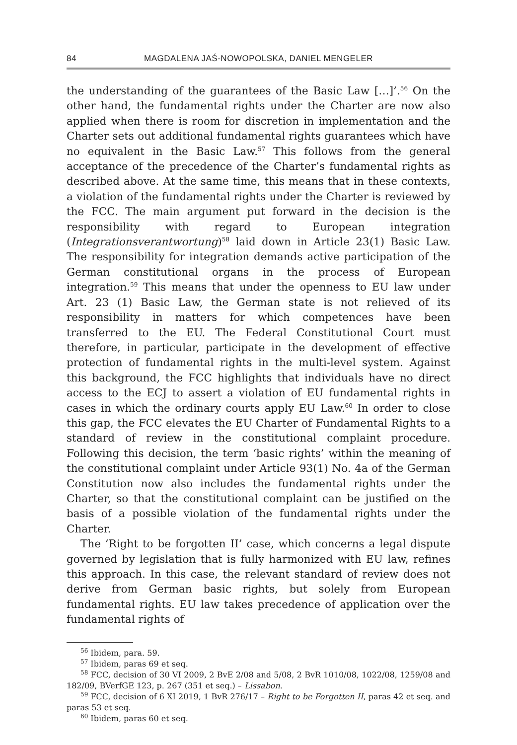84 MAGDALENA JAŚ-NOWOPOLSKA, DANIEL MENGELER
the understanding of the guarantees of the Basic Law […]’.<sup>56</sup> On the other hand, the fundamental rights under the Charter are now also applied when there is room for discretion in implementation and the Charter sets out additional fundamental rights guarantees which have no equivalent in the Basic Law.<sup>57</sup> This follows from the general acceptance of the precedence of the Charter’s fundamental rights as described above. At the same time, this means that in these contexts, a violation of the fundamental rights under the Charter is reviewed by the FCC. The main argument put forward in the decision is the responsibility with regard to European integration (Integrationsverantwortung)<sup>58</sup> laid down in Article 23(1) Basic Law. The responsibility for integration demands active participation of the German constitutional organs in the process of European integration.<sup>59</sup> This means that under the openness to EU law under Art. 23 (1) Basic Law, the German state is not relieved of its responsibility in matters for which competences have been transferred to the EU. The Federal Constitutional Court must therefore, in particular, participate in the development of effective protection of fundamental rights in the multi-level system. Against this background, the FCC highlights that individuals have no direct access to the ECJ to assert a violation of EU fundamental rights in cases in which the ordinary courts apply EU Law.<sup>60</sup> In order to close this gap, the FCC elevates the EU Charter of Fundamental Rights to a standard of review in the constitutional complaint procedure. Following this decision, the term ‘basic rights’ within the meaning of the constitutional complaint under Article 93(1) No. 4a of the German Constitution now also includes the fundamental rights under the Charter, so that the constitutional complaint can be justified on the basis of a possible violation of the fundamental rights under the Charter.
The ‘Right to be forgotten II’ case, which concerns a legal dispute governed by legislation that is fully harmonized with EU law, refines this approach. In this case, the relevant standard of review does not derive from German basic rights, but solely from European fundamental rights. EU law takes precedence of application over the fundamental rights of
<sup>56</sup> Ibidem, para. 59.
<sup>57</sup> Ibidem, paras 69 et seq.
<sup>58</sup> FCC, decision of 30 VI 2009, 2 BvE 2/08 and 5/08, 2 BvR 1010/08, 1022/08, 1259/08 and 182/09, BVerfGE 123, p. 267 (351 et seq.) – Lissabon.
<sup>59</sup> FCC, decision of 6 XI 2019, 1 BvR 276/17 – Right to be Forgotten II, paras 42 et seq. and paras 53 et seq.
<sup>60</sup> Ibidem, paras 60 et seq.